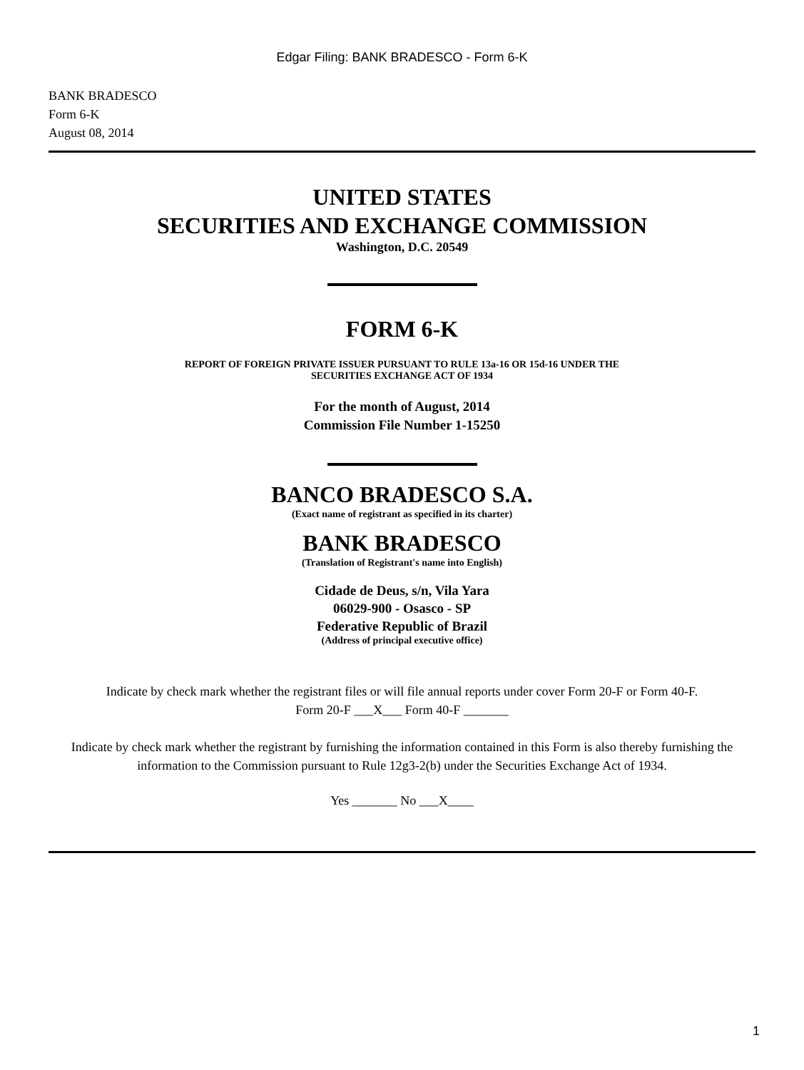Edgar Filing: BANK BRADESCO - Form 6-K
BANK BRADESCO
Form 6-K
August 08, 2014
UNITED STATES
SECURITIES AND EXCHANGE COMMISSION
Washington, D.C. 20549
FORM 6-K
REPORT OF FOREIGN PRIVATE ISSUER PURSUANT TO RULE 13a-16 OR 15d-16 UNDER THE
SECURITIES EXCHANGE ACT OF 1934
For the month of August, 2014
Commission File Number 1-15250
BANCO BRADESCO S.A.
(Exact name of registrant as specified in its charter)
BANK BRADESCO
(Translation of Registrant's name into English)
Cidade de Deus, s/n, Vila Yara
06029-900 - Osasco - SP
Federative Republic of Brazil
(Address of principal executive office)
Indicate by check mark whether the registrant files or will file annual reports under cover Form 20-F or Form 40-F.
Form 20-F ___X___ Form 40-F _______
Indicate by check mark whether the registrant by furnishing the information contained in this Form is also thereby furnishing the information to the Commission pursuant to Rule 12g3-2(b) under the Securities Exchange Act of 1934.
Yes _______ No ___X____
1